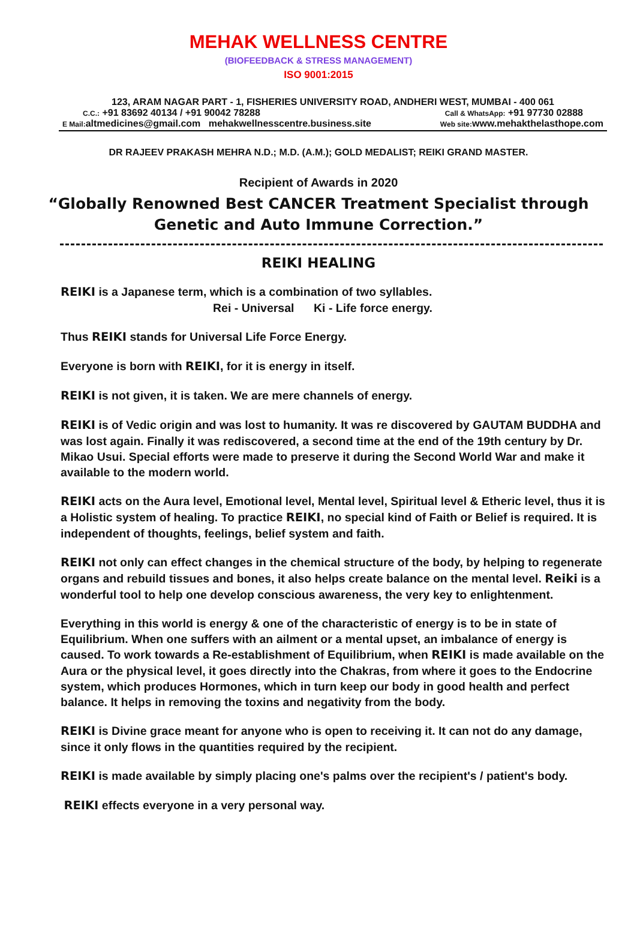MEHAK WELLNESS CENTRE
(BIOFEEDBACK & STRESS MANAGEMENT)
ISO 9001:2015
123, ARAM NAGAR PART - 1, FISHERIES UNIVERSITY ROAD, ANDHERI WEST, MUMBAI - 400 061
C.C.: +91 83692 40134 / +91 90042 78288 Call & WhatsApp: +91 97730 02888
E Mail: altmedicines@gmail.com mehakwellnesscentre.business.site Web site: www.mehakthelasthope.com
DR RAJEEV PRAKASH MEHRA N.D.; M.D. (A.M.); GOLD MEDALIST; REIKI GRAND MASTER.
Recipient of Awards in 2020
“Globally Renowned Best CANCER Treatment Specialist through
Genetic and Auto Immune Correction.”
REIKI HEALING
REIKI is a Japanese term, which is a combination of two syllables.
Rei - Universal Ki - Life force energy.
Thus REIKI stands for Universal Life Force Energy.
Everyone is born with REIKI, for it is energy in itself.
REIKI is not given, it is taken. We are mere channels of energy.
REIKI is of Vedic origin and was lost to humanity. It was re discovered by GAUTAM BUDDHA and was lost again. Finally it was rediscovered, a second time at the end of the 19th century by Dr. Mikao Usui. Special efforts were made to preserve it during the Second World War and make it available to the modern world.
REIKI acts on the Aura level, Emotional level, Mental level, Spiritual level & Etheric level, thus it is a Holistic system of healing. To practice REIKI, no special kind of Faith or Belief is required. It is independent of thoughts, feelings, belief system and faith.
REIKI not only can effect changes in the chemical structure of the body, by helping to regenerate organs and rebuild tissues and bones, it also helps create balance on the mental level. Reiki is a wonderful tool to help one develop conscious awareness, the very key to enlightenment.
Everything in this world is energy & one of the characteristic of energy is to be in state of Equilibrium. When one suffers with an ailment or a mental upset, an imbalance of energy is caused. To work towards a Re-establishment of Equilibrium, when REIKI is made available on the Aura or the physical level, it goes directly into the Chakras, from where it goes to the Endocrine system, which produces Hormones, which in turn keep our body in good health and perfect balance. It helps in removing the toxins and negativity from the body.
REIKI is Divine grace meant for anyone who is open to receiving it. It can not do any damage, since it only flows in the quantities required by the recipient.
REIKI is made available by simply placing one's palms over the recipient's / patient's body.
REIKI effects everyone in a very personal way.